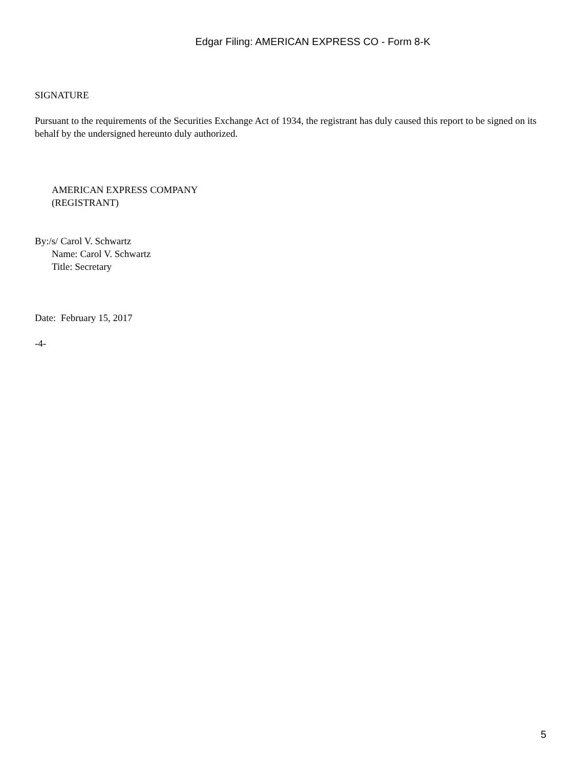Edgar Filing: AMERICAN EXPRESS CO - Form 8-K
SIGNATURE
Pursuant to the requirements of the Securities Exchange Act of 1934, the registrant has duly caused this report to be signed on its behalf by the undersigned hereunto duly authorized.
AMERICAN EXPRESS COMPANY
(REGISTRANT)
By:/s/ Carol V. Schwartz
Name: Carol V. Schwartz
Title: Secretary
Date: February 15, 2017
-4-
5